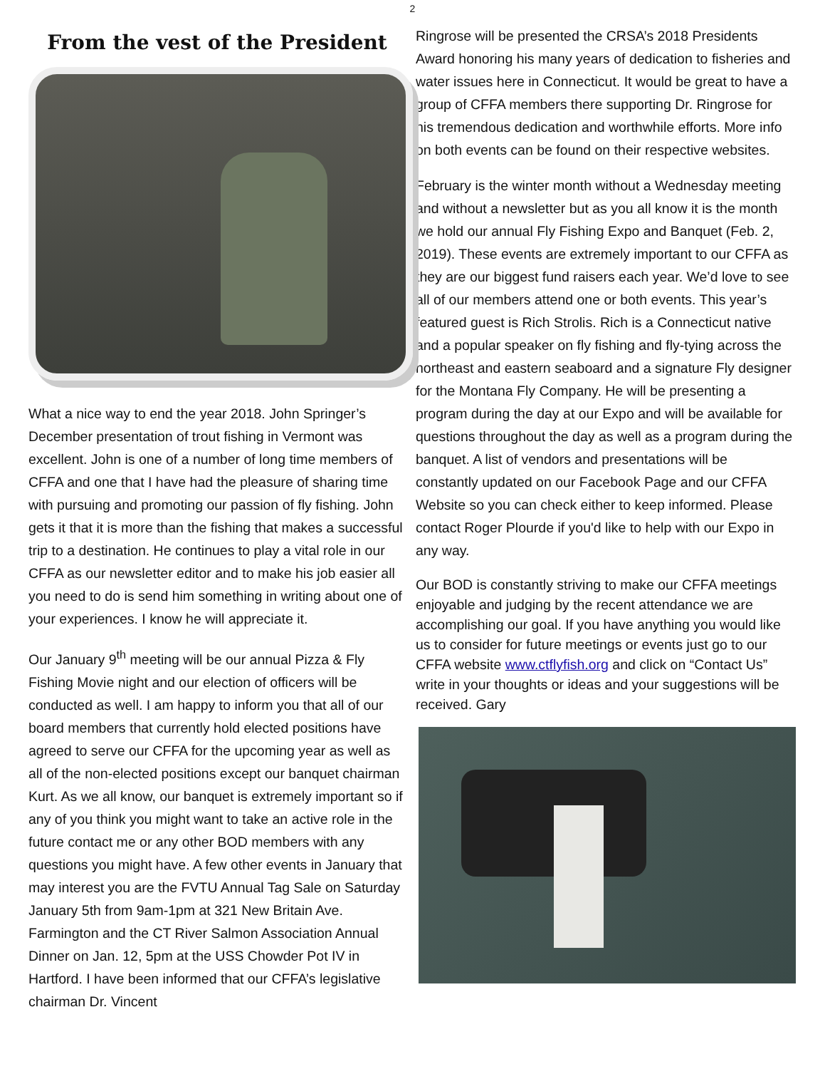2
From the vest of the President
What a nice way to end the year 2018. John Springer’s December presentation of trout fishing in Vermont was excellent. John is one of a number of long time members of CFFA and one that I have had the pleasure of sharing time with pursuing and promoting our passion of fly fishing. John gets it that it is more than the fishing that makes a successful trip to a destination. He continues to play a vital role in our CFFA as our newsletter editor and to make his job easier all you need to do is send him something in writing about one of your experiences. I know he will appreciate it.
Our January 9<sup>th</sup> meeting will be our annual Pizza & Fly Fishing Movie night and our election of officers will be conducted as well. I am happy to inform you that all of our board members that currently hold elected positions have agreed to serve our CFFA for the upcoming year as well as all of the non-elected positions except our banquet chairman Kurt. As we all know, our banquet is extremely important so if any of you think you might want to take an active role in the future contact me or any other BOD members with any questions you might have. A few other events in January that may interest you are the FVTU Annual Tag Sale on Saturday January 5th from 9am-1pm at 321 New Britain Ave. Farmington and the CT River Salmon Association Annual Dinner on Jan. 12, 5pm at the USS Chowder Pot IV in Hartford. I have been informed that our CFFA’s legislative chairman Dr. Vincent
Ringrose will be presented the CRSA’s 2018 Presidents Award honoring his many years of dedication to fisheries and water issues here in Connecticut. It would be great to have a group of CFFA members there supporting Dr. Ringrose for his tremendous dedication and worthwhile efforts. More info on both events can be found on their respective websites.
February is the winter month without a Wednesday meeting and without a newsletter but as you all know it is the month we hold our annual Fly Fishing Expo and Banquet (Feb. 2, 2019). These events are extremely important to our CFFA as they are our biggest fund raisers each year. We’d love to see all of our members attend one or both events. This year’s featured guest is Rich Strolis. Rich is a Connecticut native and a popular speaker on fly fishing and fly-tying across the northeast and eastern seaboard and a signature Fly designer for the Montana Fly Company. He will be presenting a program during the day at our Expo and will be available for questions throughout the day as well as a program during the banquet. A list of vendors and presentations will be constantly updated on our Facebook Page and our CFFA Website so you can check either to keep informed. Please contact Roger Plourde if you'd like to help with our Expo in any way.
Our BOD is constantly striving to make our CFFA meetings enjoyable and judging by the recent attendance we are accomplishing our goal. If you have anything you would like us to consider for future meetings or events just go to our CFFA website www.ctflyfish.org and click on “Contact Us” write in your thoughts or ideas and your suggestions will be received. Gary